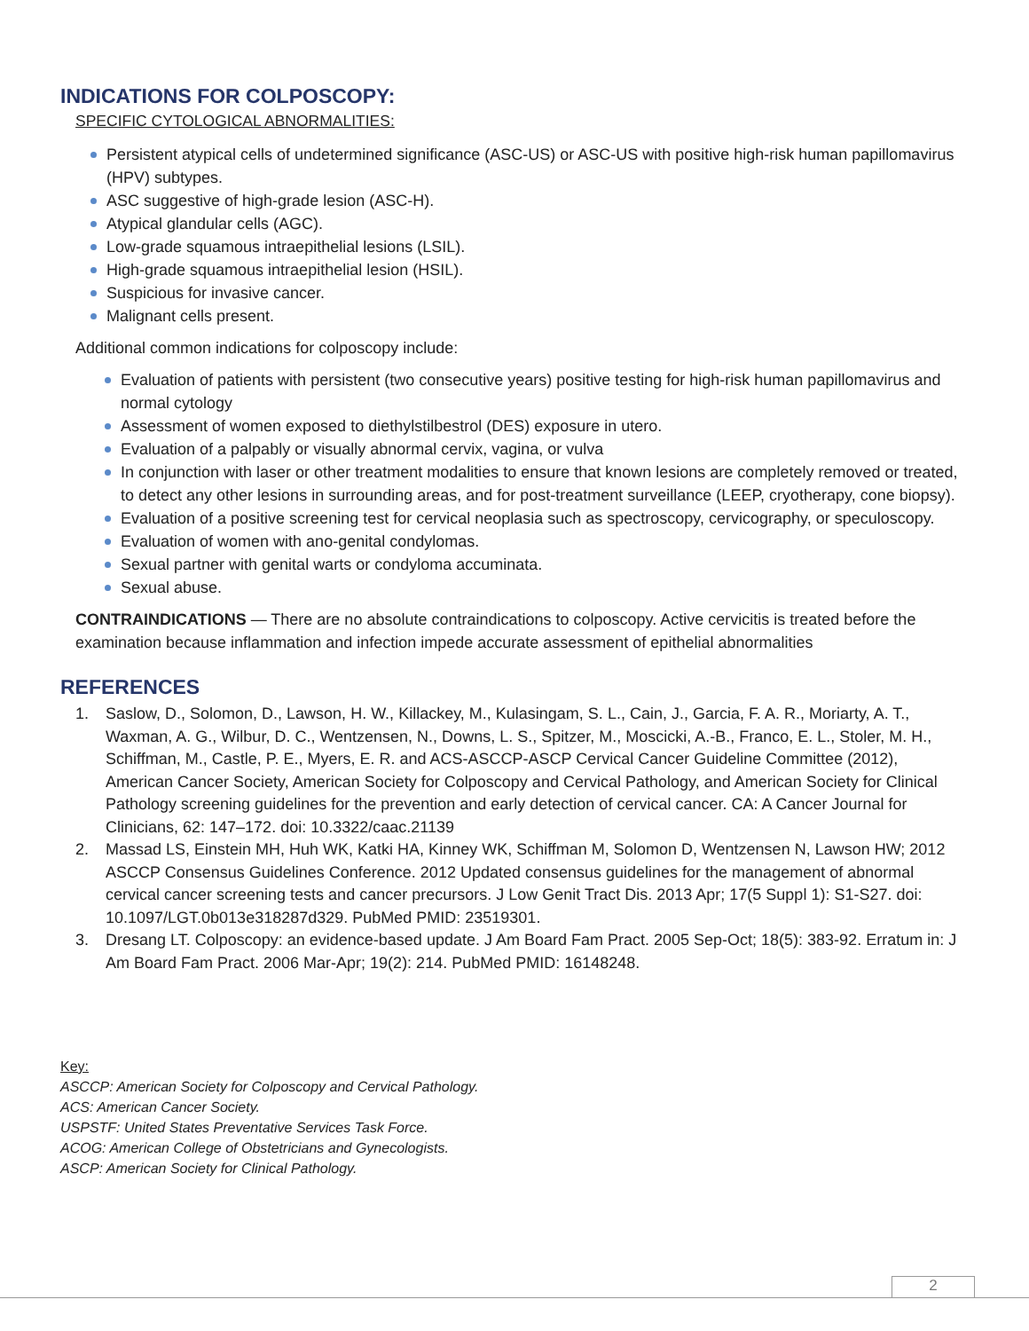INDICATIONS FOR COLPOSCOPY:
SPECIFIC CYTOLOGICAL ABNORMALITIES:
Persistent atypical cells of undetermined significance (ASC-US) or ASC-US with positive high-risk human papillomavirus (HPV) subtypes.
ASC suggestive of high-grade lesion (ASC-H).
Atypical glandular cells (AGC).
Low-grade squamous intraepithelial lesions (LSIL).
High-grade squamous intraepithelial lesion (HSIL).
Suspicious for invasive cancer.
Malignant cells present.
Additional common indications for colposcopy include:
Evaluation of patients with persistent (two consecutive years) positive testing for high-risk human papillomavirus and normal cytology
Assessment of women exposed to diethylstilbestrol (DES) exposure in utero.
Evaluation of a palpably or visually abnormal cervix, vagina, or vulva
In conjunction with laser or other treatment modalities to ensure that known lesions are completely removed or treated, to detect any other lesions in surrounding areas, and for post-treatment surveillance (LEEP, cryotherapy, cone biopsy).
Evaluation of a positive screening test for cervical neoplasia such as spectroscopy, cervicography, or speculoscopy.
Evaluation of women with ano-genital condylomas.
Sexual partner with genital warts or condyloma accuminata.
Sexual abuse.
CONTRAINDICATIONS — There are no absolute contraindications to colposcopy. Active cervicitis is treated before the examination because inflammation and infection impede accurate assessment of epithelial abnormalities
REFERENCES
1. Saslow, D., Solomon, D., Lawson, H. W., Killackey, M., Kulasingam, S. L., Cain, J., Garcia, F. A. R., Moriarty, A. T., Waxman, A. G., Wilbur, D. C., Wentzensen, N., Downs, L. S., Spitzer, M., Moscicki, A.-B., Franco, E. L., Stoler, M. H., Schiffman, M., Castle, P. E., Myers, E. R. and ACS-ASCCP-ASCP Cervical Cancer Guideline Committee (2012), American Cancer Society, American Society for Colposcopy and Cervical Pathology, and American Society for Clinical Pathology screening guidelines for the prevention and early detection of cervical cancer. CA: A Cancer Journal for Clinicians, 62: 147–172. doi: 10.3322/caac.21139
2. Massad LS, Einstein MH, Huh WK, Katki HA, Kinney WK, Schiffman M, Solomon D, Wentzensen N, Lawson HW; 2012 ASCCP Consensus Guidelines Conference. 2012 Updated consensus guidelines for the management of abnormal cervical cancer screening tests and cancer precursors. J Low Genit Tract Dis. 2013 Apr; 17(5 Suppl 1): S1-S27. doi: 10.1097/LGT.0b013e318287d329. PubMed PMID: 23519301.
3. Dresang LT. Colposcopy: an evidence-based update. J Am Board Fam Pract. 2005 Sep-Oct; 18(5): 383-92. Erratum in: J Am Board Fam Pract. 2006 Mar-Apr; 19(2): 214. PubMed PMID: 16148248.
Key:
ASCCP: American Society for Colposcopy and Cervical Pathology.
ACS: American Cancer Society.
USPSTF: United States Preventative Services Task Force.
ACOG: American College of Obstetricians and Gynecologists.
ASCP: American Society for Clinical Pathology.
2